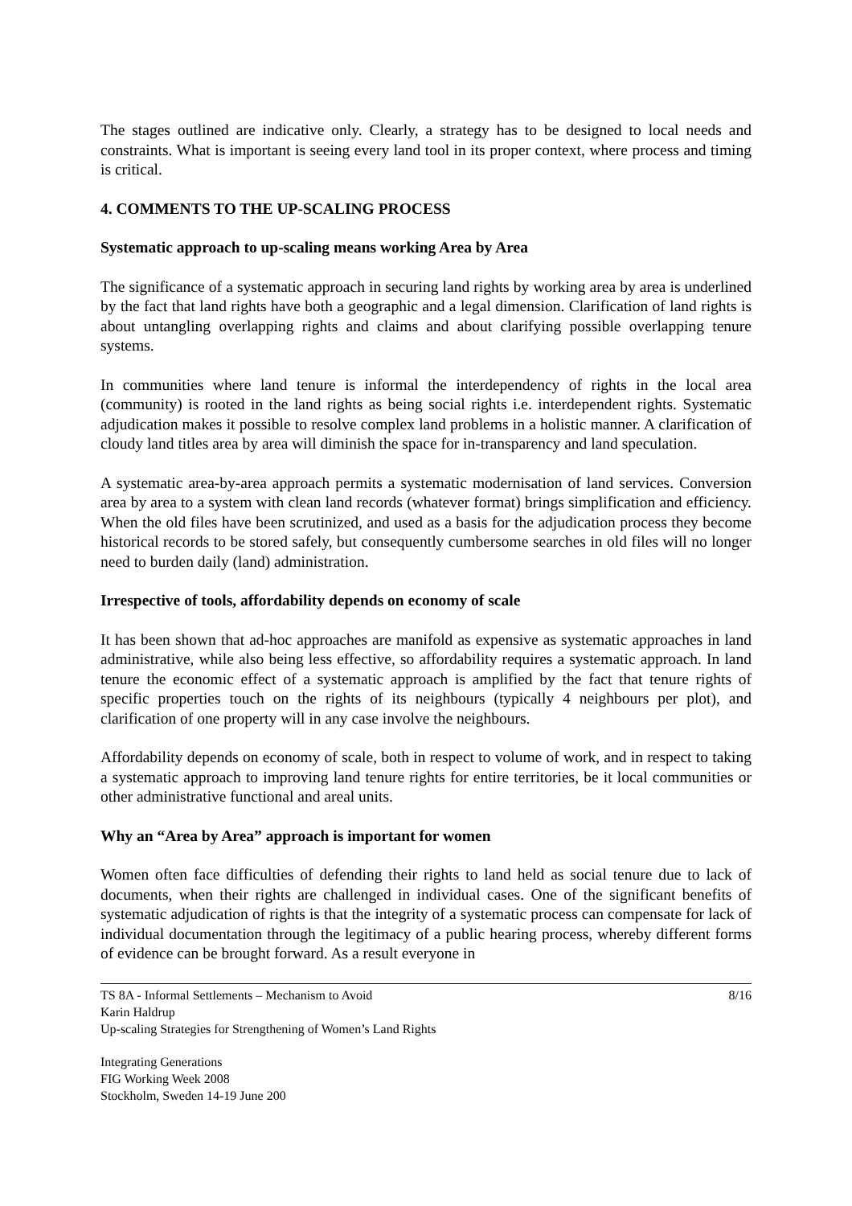The stages outlined are indicative only. Clearly, a strategy has to be designed to local needs and constraints. What is important is seeing every land tool in its proper context, where process and timing is critical.
4. COMMENTS TO THE UP-SCALING PROCESS
Systematic approach to up-scaling means working Area by Area
The significance of a systematic approach in securing land rights by working area by area is underlined by the fact that land rights have both a geographic and a legal dimension. Clarification of land rights is about untangling overlapping rights and claims and about clarifying possible overlapping tenure systems.
In communities where land tenure is informal the interdependency of rights in the local area (community) is rooted in the land rights as being social rights i.e. interdependent rights. Systematic adjudication makes it possible to resolve complex land problems in a holistic manner. A clarification of cloudy land titles area by area will diminish the space for in-transparency and land speculation.
A systematic area-by-area approach permits a systematic modernisation of land services. Conversion area by area to a system with clean land records (whatever format) brings simplification and efficiency. When the old files have been scrutinized, and used as a basis for the adjudication process they become historical records to be stored safely, but consequently cumbersome searches in old files will no longer need to burden daily (land) administration.
Irrespective of tools, affordability depends on economy of scale
It has been shown that ad-hoc approaches are manifold as expensive as systematic approaches in land administrative, while also being less effective, so affordability requires a systematic approach. In land tenure the economic effect of a systematic approach is amplified by the fact that tenure rights of specific properties touch on the rights of its neighbours (typically 4 neighbours per plot), and clarification of one property will in any case involve the neighbours.
Affordability depends on economy of scale, both in respect to volume of work, and in respect to taking a systematic approach to improving land tenure rights for entire territories, be it local communities or other administrative functional and areal units.
Why an “Area by Area” approach is important for women
Women often face difficulties of defending their rights to land held as social tenure due to lack of documents, when their rights are challenged in individual cases. One of the significant benefits of systematic adjudication of rights is that the integrity of a systematic process can compensate for lack of individual documentation through the legitimacy of a public hearing process, whereby different forms of evidence can be brought forward. As a result everyone in
TS 8A - Informal Settlements – Mechanism to Avoid
Karin Haldrup
Up-scaling Strategies for Strengthening of Women’s Land Rights
8/16
Integrating Generations
FIG Working Week 2008
Stockholm, Sweden 14-19 June 200